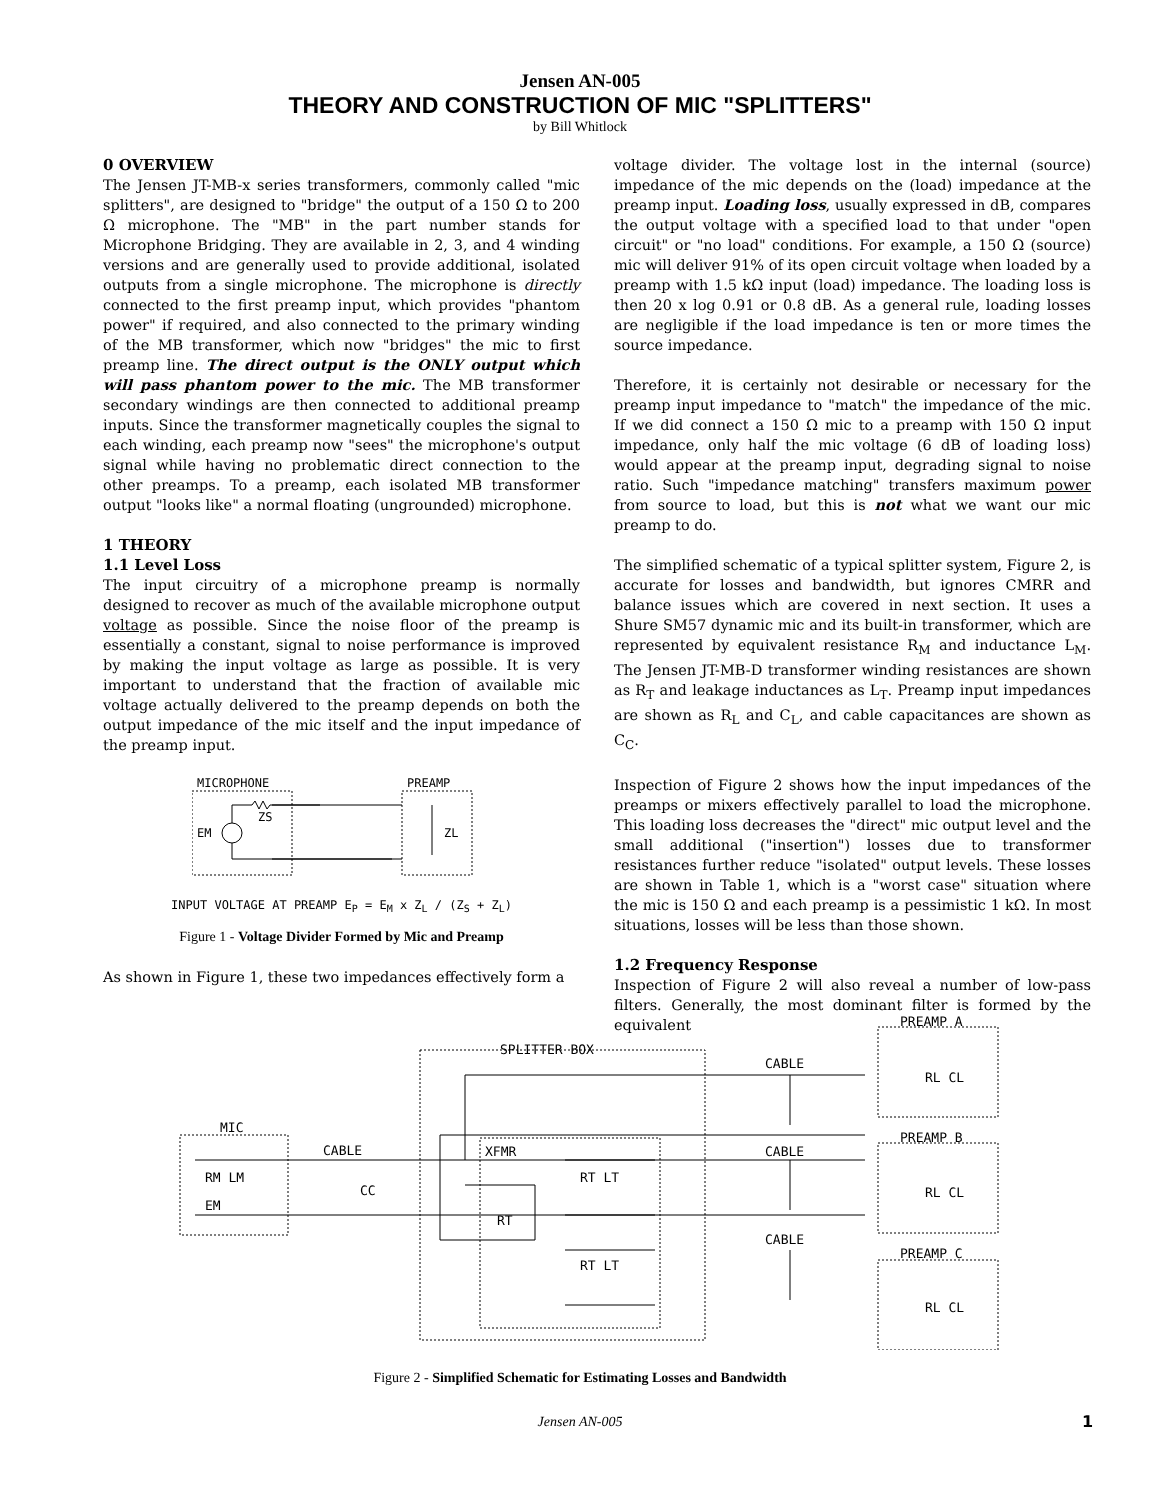Jensen AN-005
THEORY AND CONSTRUCTION OF MIC "SPLITTERS"
by Bill Whitlock
0 OVERVIEW
The Jensen JT-MB-x series transformers, commonly called "mic splitters", are designed to "bridge" the output of a 150 Ω to 200 Ω microphone. The "MB" in the part number stands for Microphone Bridging. They are available in 2, 3, and 4 winding versions and are generally used to provide additional, isolated outputs from a single microphone. The microphone is directly connected to the first preamp input, which provides "phantom power" if required, and also connected to the primary winding of the MB transformer, which now "bridges" the mic to first preamp line. The direct output is the ONLY output which will pass phantom power to the mic. The MB transformer secondary windings are then connected to additional preamp inputs. Since the transformer magnetically couples the signal to each winding, each preamp now "sees" the microphone's output signal while having no problematic direct connection to the other preamps. To a preamp, each isolated MB transformer output "looks like" a normal floating (ungrounded) microphone.
1 THEORY
1.1 Level Loss
The input circuitry of a microphone preamp is normally designed to recover as much of the available microphone output voltage as possible. Since the noise floor of the preamp is essentially a constant, signal to noise performance is improved by making the input voltage as large as possible. It is very important to understand that the fraction of available mic voltage actually delivered to the preamp depends on both the output impedance of the mic itself and the input impedance of the preamp input.
MICROPHONE
PREAMP
EM
ZS
ZL
INPUT VOLTAGE AT PREAMP E<sub>P</sub> = E<sub>M</sub> x Z<sub>L</sub> / (Z<sub>S</sub> + Z<sub>L</sub>)
Figure 1 - Voltage Divider Formed by Mic and Preamp
As shown in Figure 1, these two impedances effectively form a
voltage divider. The voltage lost in the internal (source) impedance of the mic depends on the (load) impedance at the preamp input. Loading loss, usually expressed in dB, compares the output voltage with a specified load to that under "open circuit" or "no load" conditions. For example, a 150 Ω (source) mic will deliver 91% of its open circuit voltage when loaded by a preamp with 1.5 kΩ input (load) impedance. The loading loss is then 20 x log 0.91 or 0.8 dB. As a general rule, loading losses are negligible if the load impedance is ten or more times the source impedance.
Therefore, it is certainly not desirable or necessary for the preamp input impedance to "match" the impedance of the mic. If we did connect a 150 Ω mic to a preamp with 150 Ω input impedance, only half the mic voltage (6 dB of loading loss) would appear at the preamp input, degrading signal to noise ratio. Such "impedance matching" transfers maximum power from source to load, but this is not what we want our mic preamp to do.
The simplified schematic of a typical splitter system, Figure 2, is accurate for losses and bandwidth, but ignores CMRR and balance issues which are covered in next section. It uses a Shure SM57 dynamic mic and its built-in transformer, which are represented by equivalent resistance R<sub>M</sub> and inductance L<sub>M</sub>. The Jensen JT-MB-D transformer winding resistances are shown as R<sub>T</sub> and leakage inductances as L<sub>T</sub>. Preamp input impedances are shown as R<sub>L</sub> and C<sub>L</sub>, and cable capacitances are shown as C<sub>C</sub>.
Inspection of Figure 2 shows how the input impedances of the preamps or mixers effectively parallel to load the microphone. This loading loss decreases the "direct" mic output level and the small additional ("insertion") losses due to transformer resistances further reduce "isolated" output levels. These losses are shown in Table 1, which is a "worst case" situation where the mic is 150 Ω and each preamp is a pessimistic 1 kΩ. In most situations, losses will be less than those shown.
1.2 Frequency Response
Inspection of Figure 2 will also reveal a number of low-pass filters. Generally, the most dominant filter is formed by the equivalent
MIC
CABLE
SPLITTER BOX
XFMR
CABLE
CABLE
CABLE
PREAMP A
PREAMP B
PREAMP C
RM LM
EM
CC
RT
RT LT
RT LT
RL CL
RL CL
RL CL
Figure 2 - Simplified Schematic for Estimating Losses and Bandwidth
Jensen AN-005 1